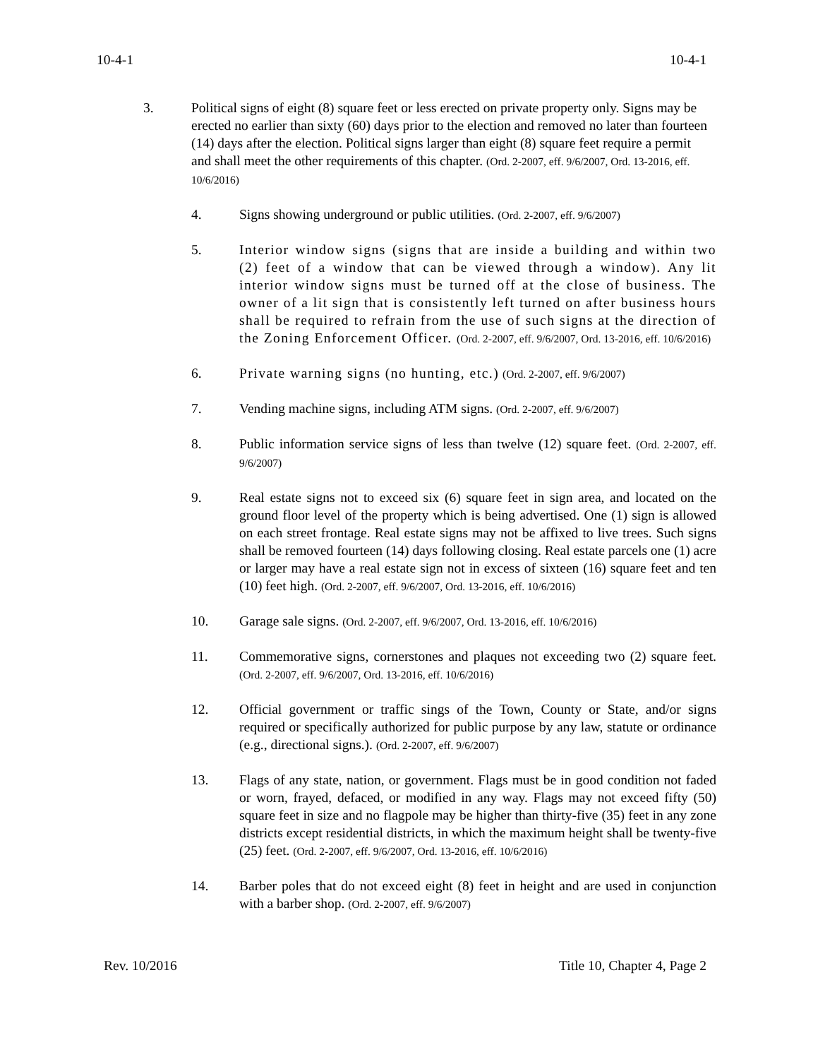10-4-1 10-4-1
3. Political signs of eight (8) square feet or less erected on private property only. Signs may be erected no earlier than sixty (60) days prior to the election and removed no later than fourteen (14) days after the election. Political signs larger than eight (8) square feet require a permit and shall meet the other requirements of this chapter. (Ord. 2-2007, eff. 9/6/2007, Ord. 13-2016, eff. 10/6/2016)
4. Signs showing underground or public utilities. (Ord. 2-2007, eff. 9/6/2007)
5. Interior window signs (signs that are inside a building and within two (2) feet of a window that can be viewed through a window). Any lit interior window signs must be turned off at the close of business. The owner of a lit sign that is consistently left turned on after business hours shall be required to refrain from the use of such signs at the direction of the Zoning Enforcement Officer. (Ord. 2-2007, eff. 9/6/2007, Ord. 13-2016, eff. 10/6/2016)
6. Private warning signs (no hunting, etc.) (Ord. 2-2007, eff. 9/6/2007)
7. Vending machine signs, including ATM signs. (Ord. 2-2007, eff. 9/6/2007)
8. Public information service signs of less than twelve (12) square feet. (Ord. 2-2007, eff. 9/6/2007)
9. Real estate signs not to exceed six (6) square feet in sign area, and located on the ground floor level of the property which is being advertised. One (1) sign is allowed on each street frontage. Real estate signs may not be affixed to live trees. Such signs shall be removed fourteen (14) days following closing. Real estate parcels one (1) acre or larger may have a real estate sign not in excess of sixteen (16) square feet and ten (10) feet high. (Ord. 2-2007, eff. 9/6/2007, Ord. 13-2016, eff. 10/6/2016)
10. Garage sale signs. (Ord. 2-2007, eff. 9/6/2007, Ord. 13-2016, eff. 10/6/2016)
11. Commemorative signs, cornerstones and plaques not exceeding two (2) square feet. (Ord. 2-2007, eff. 9/6/2007, Ord. 13-2016, eff. 10/6/2016)
12. Official government or traffic sings of the Town, County or State, and/or signs required or specifically authorized for public purpose by any law, statute or ordinance (e.g., directional signs.). (Ord. 2-2007, eff. 9/6/2007)
13. Flags of any state, nation, or government. Flags must be in good condition not faded or worn, frayed, defaced, or modified in any way. Flags may not exceed fifty (50) square feet in size and no flagpole may be higher than thirty-five (35) feet in any zone districts except residential districts, in which the maximum height shall be twenty-five (25) feet. (Ord. 2-2007, eff. 9/6/2007, Ord. 13-2016, eff. 10/6/2016)
14. Barber poles that do not exceed eight (8) feet in height and are used in conjunction with a barber shop. (Ord. 2-2007, eff. 9/6/2007)
Rev. 10/2016 Title 10, Chapter 4, Page 2